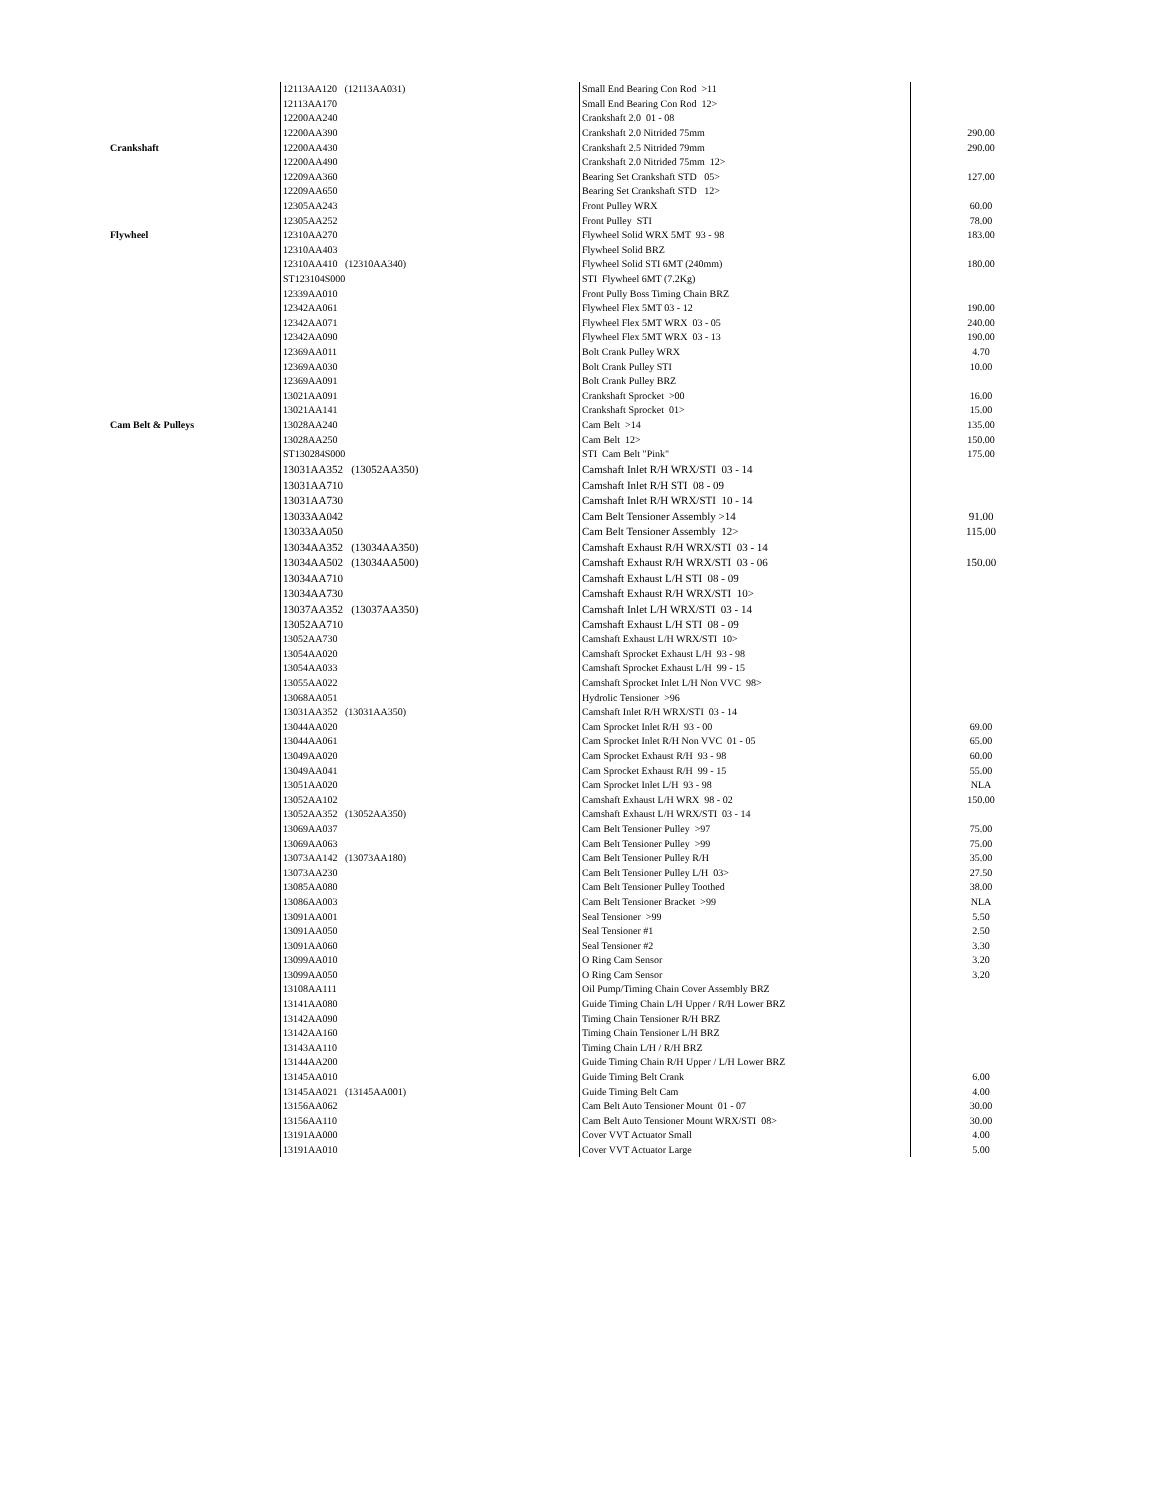| | 12113AA120 (12113AA031) | Small End Bearing Con Rod >11 | |
| | 12113AA170 | Small End Bearing Con Rod 12> | |
| | 12200AA240 | Crankshaft 2.0 01 - 08 | |
| | 12200AA390 | Crankshaft 2.0 Nitrided 75mm | 290.00 |
| Crankshaft | 12200AA430 | Crankshaft 2.5 Nitrided 79mm | 290.00 |
| | 12200AA490 | Crankshaft 2.0 Nitrided 75mm 12> | |
| | 12209AA360 | Bearing Set Crankshaft STD 05> | 127.00 |
| | 12209AA650 | Bearing Set Crankshaft STD 12> | |
| | 12305AA243 | Front Pulley WRX | 60.00 |
| | 12305AA252 | Front Pulley STI | 78.00 |
| Flywheel | 12310AA270 | Flywheel Solid WRX 5MT 93 - 98 | 183.00 |
| | 12310AA403 | Flywheel Solid BRZ | |
| | 12310AA410 (12310AA340) | Flywheel Solid STI 6MT (240mm) | 180.00 |
| | ST123104S000 | STI Flywheel 6MT (7.2Kg) | |
| | 12339AA010 | Front Pully Boss Timing Chain BRZ | |
| | 12342AA061 | Flywheel Flex 5MT 03 - 12 | 190.00 |
| | 12342AA071 | Flywheel Flex 5MT WRX 03 - 05 | 240.00 |
| | 12342AA090 | Flywheel Flex 5MT WRX 03 - 13 | 190.00 |
| | 12369AA011 | Bolt Crank Pulley WRX | 4.70 |
| | 12369AA030 | Bolt Crank Pulley STI | 10.00 |
| | 12369AA091 | Bolt Crank Pulley BRZ | |
| | 13021AA091 | Crankshaft Sprocket >00 | 16.00 |
| | 13021AA141 | Crankshaft Sprocket 01> | 15.00 |
| Cam Belt & Pulleys | 13028AA240 | Cam Belt >14 | 135.00 |
| | 13028AA250 | Cam Belt 12> | 150.00 |
| | ST130284S000 | STI Cam Belt "Pink" | 175.00 |
| | 13031AA352 (13052AA350) | Camshaft Inlet R/H WRX/STI 03 - 14 | |
| | 13031AA710 | Camshaft Inlet R/H STI 08 - 09 | |
| | 13031AA730 | Camshaft Inlet R/H WRX/STI 10 - 14 | |
| | 13033AA042 | Cam Belt Tensioner Assembly >14 | 91.00 |
| | 13033AA050 | Cam Belt Tensioner Assembly 12> | 115.00 |
| | 13034AA352 (13034AA350) | Camshaft Exhaust R/H WRX/STI 03 - 14 | |
| | 13034AA502 (13034AA500) | Camshaft Exhaust R/H WRX/STI 03 - 06 | 150.00 |
| | 13034AA710 | Camshaft Exhaust L/H STI 08 - 09 | |
| | 13034AA730 | Camshaft Exhaust R/H WRX/STI 10> | |
| | 13037AA352 (13037AA350) | Camshaft Inlet L/H WRX/STI 03 - 14 | |
| | 13052AA710 | Camshaft Exhaust L/H STI 08 - 09 | |
| | 13052AA730 | Camshaft Exhaust L/H WRX/STI 10> | |
| | 13054AA020 | Camshaft Sprocket Exhaust L/H 93 - 98 | |
| | 13054AA033 | Camshaft Sprocket Exhaust L/H 99 - 15 | |
| | 13055AA022 | Camshaft Sprocket Inlet L/H Non VVC 98> | |
| | 13068AA051 | Hydrolic Tensioner >96 | |
| | 13031AA352 (13031AA350) | Camshaft Inlet R/H WRX/STI 03 - 14 | |
| | 13044AA020 | Cam Sprocket Inlet R/H 93 - 00 | 69.00 |
| | 13044AA061 | Cam Sprocket Inlet R/H Non VVC 01 - 05 | 65.00 |
| | 13049AA020 | Cam Sprocket Exhaust R/H 93 - 98 | 60.00 |
| | 13049AA041 | Cam Sprocket Exhaust R/H 99 - 15 | 55.00 |
| | 13051AA020 | Cam Sprocket Inlet L/H 93 - 98 | NLA |
| | 13052AA102 | Camshaft Exhaust L/H WRX 98 - 02 | 150.00 |
| | 13052AA352 (13052AA350) | Camshaft Exhaust L/H WRX/STI 03 - 14 | |
| | 13069AA037 | Cam Belt Tensioner Pulley >97 | 75.00 |
| | 13069AA063 | Cam Belt Tensioner Pulley >99 | 75.00 |
| | 13073AA142 (13073AA180) | Cam Belt Tensioner Pulley R/H | 35.00 |
| | 13073AA230 | Cam Belt Tensioner Pulley L/H 03> | 27.50 |
| | 13085AA080 | Cam Belt Tensioner Pulley Toothed | 38.00 |
| | 13086AA003 | Cam Belt Tensioner Bracket >99 | NLA |
| | 13091AA001 | Seal Tensioner >99 | 5.50 |
| | 13091AA050 | Seal Tensioner #1 | 2.50 |
| | 13091AA060 | Seal Tensioner #2 | 3.30 |
| | 13099AA010 | O Ring Cam Sensor | 3.20 |
| | 13099AA050 | O Ring Cam Sensor | 3.20 |
| | 13108AA111 | Oil Pump/Timing Chain Cover Assembly BRZ | |
| | 13141AA080 | Guide Timing Chain L/H Upper / R/H Lower BRZ | |
| | 13142AA090 | Timing Chain Tensioner R/H BRZ | |
| | 13142AA160 | Timing Chain Tensioner L/H BRZ | |
| | 13143AA110 | Timing Chain L/H / R/H BRZ | |
| | 13144AA200 | Guide Timing Chain R/H Upper / L/H Lower BRZ | |
| | 13145AA010 | Guide Timing Belt Crank | 6.00 |
| | 13145AA021 (13145AA001) | Guide Timing Belt Cam | 4.00 |
| | 13156AA062 | Cam Belt Auto Tensioner Mount 01 - 07 | 30.00 |
| | 13156AA110 | Cam Belt Auto Tensioner Mount WRX/STI 08> | 30.00 |
| | 13191AA000 | Cover VVT Actuator Small | 4.00 |
| | 13191AA010 | Cover VVT Actuator Large | 5.00 |